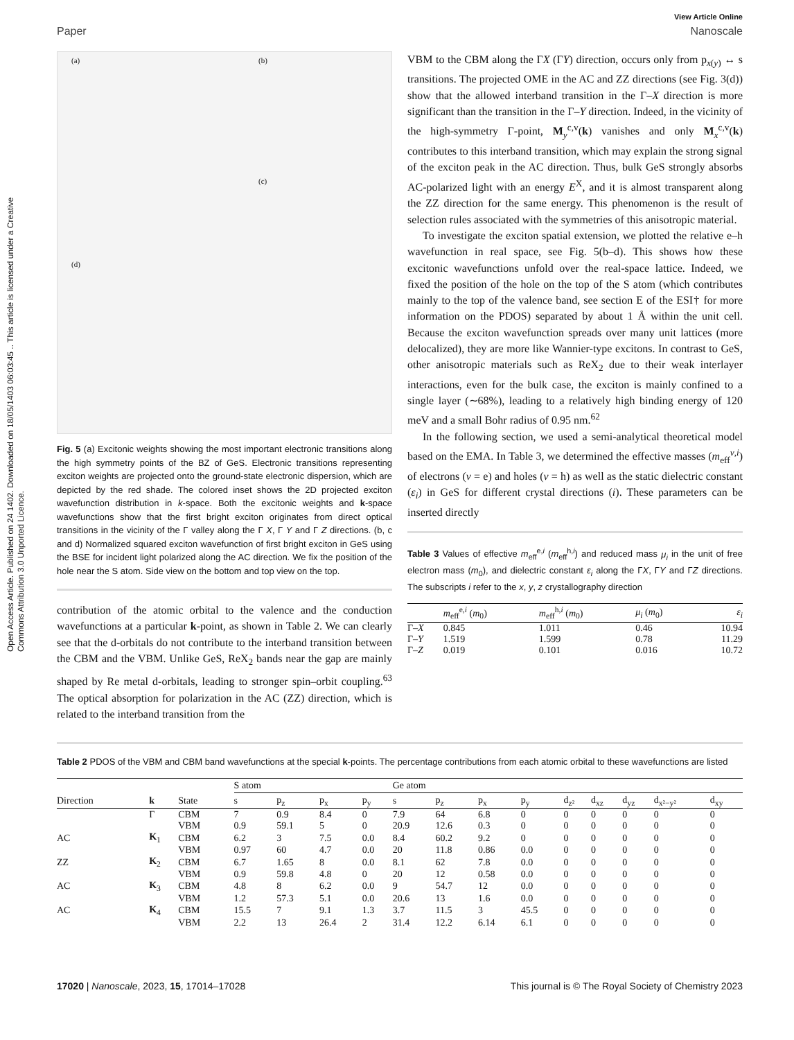Open Access Article. Published on 24 1402. Downloaded on 18/05/1403 06:03:45 .. This article is licensed under a Creative Commons Attribution 3.0 Unported Licence.
View Article Online
Paper Nanoscale
(a) (b)
(c)
(d)
Fig. 5 (a) Excitonic weights showing the most important electronic transitions along the high symmetry points of the BZ of GeS. Electronic transitions representing exciton weights are projected onto the ground-state electronic dispersion, which are depicted by the red shade. The colored inset shows the 2D projected exciton wavefunction distribution in k-space. Both the excitonic weights and k-space wavefunctions show that the first bright exciton originates from direct optical transitions in the vicinity of the Γ valley along the Γ X, Γ Y and Γ Z directions. (b, c and d) Normalized squared exciton wavefunction of first bright exciton in GeS using the BSE for incident light polarized along the AC direction. We fix the position of the hole near the S atom. Side view on the bottom and top view on the top.
contribution of the atomic orbital to the valence and the conduction wavefunctions at a particular k-point, as shown in Table 2. We can clearly see that the d-orbitals do not contribute to the interband transition between the CBM and the VBM. Unlike GeS, ReX<sub>2</sub> bands near the gap are mainly shaped by Re metal d-orbitals, leading to stronger spin–orbit coupling.<sup>63</sup> The optical absorption for polarization in the AC (ZZ) direction, which is related to the interband transition from the
VBM to the CBM along the ΓX (ΓY) direction, occurs only from p<sub>x(y)</sub> ↔ s transitions. The projected OME in the AC and ZZ directions (see Fig. 3(d)) show that the allowed interband transition in the Γ–X direction is more significant than the transition in the Γ–Y direction. Indeed, in the vicinity of the high-symmetry Γ-point, M<sub>y</sub><sup>c,v</sup>(k) vanishes and only M<sub>x</sub><sup>c,v</sup>(k) contributes to this interband transition, which may explain the strong signal of the exciton peak in the AC direction. Thus, bulk GeS strongly absorbs AC-polarized light with an energy E<sup>X</sup>, and it is almost transparent along the ZZ direction for the same energy. This phenomenon is the result of selection rules associated with the symmetries of this anisotropic material.
To investigate the exciton spatial extension, we plotted the relative e–h wavefunction in real space, see Fig. 5(b–d). This shows how these excitonic wavefunctions unfold over the real-space lattice. Indeed, we fixed the position of the hole on the top of the S atom (which contributes mainly to the top of the valence band, see section E of the ESI† for more information on the PDOS) separated by about 1 Å within the unit cell. Because the exciton wavefunction spreads over many unit lattices (more delocalized), they are more like Wannier-type excitons. In contrast to GeS, other anisotropic materials such as ReX<sub>2</sub> due to their weak interlayer interactions, even for the bulk case, the exciton is mainly confined to a single layer (∼68%), leading to a relatively high binding energy of 120 meV and a small Bohr radius of 0.95 nm.<sup>62</sup>
In the following section, we used a semi-analytical theoretical model based on the EMA. In Table 3, we determined the effective masses (m<sub>eff</sub><sup>ν,i</sup>) of electrons (ν = e) and holes (ν = h) as well as the static dielectric constant (ε<sub>i</sub>) in GeS for different crystal directions (i). These parameters can be inserted directly
Table 3 Values of effective m<sub>eff</sub><sup>e,i</sup> (m<sub>eff</sub><sup>h,i</sup>) and reduced mass μ<sub>i</sub> in the unit of free electron mass (m<sub>0</sub>), and dielectric constant ε<sub>i</sub> along the ΓX, ΓY and ΓZ directions. The subscripts i refer to the x, y, z crystallography direction
| | m<sub>eff</sub><sup>e,i</sup> ( m<sub>0</sub>) | m<sub>eff</sub><sup>h,i</sup> ( m<sub>0</sub>) | μ<sub>i</sub> ( m<sub>0</sub>) | ε<sub>i</sub> |
| --- | --- | --- | --- | --- |
| Γ– X | 0.845 | 1.011 | 0.46 | 10.94 |
| Γ– Y | 1.519 | 1.599 | 0.78 | 11.29 |
| Γ– Z | 0.019 | 0.101 | 0.016 | 10.72 |
Table 2 PDOS of the VBM and CBM band wavefunctions at the special k-points. The percentage contributions from each atomic orbital to these wavefunctions are listed
| | | | S atom | | | | Ge atom | | | | | | | | |
| --- | --- | --- | --- | --- | --- | --- | --- | --- | --- | --- | --- | --- | --- | --- | --- |
| Direction | k | State | s | p<sub>z</sub> | p<sub>x</sub> | p<sub>y</sub> | s | p<sub>z</sub> | p<sub>x</sub> | p<sub>y</sub> | d<sub>z²</sub> | d<sub>xz</sub> | d<sub>yz</sub> | d<sub>x²−y²</sub> | d<sub>xy</sub> |
| | Γ | CBM | 7 | 0.9 | 8.4 | 0 | 7.9 | 64 | 6.8 | 0 | 0 | 0 | 0 | 0 | 0 |
| | | VBM | 0.9 | 59.1 | 5 | 0 | 20.9 | 12.6 | 0.3 | 0 | 0 | 0 | 0 | 0 | 0 |
| AC | K<sub>1</sub> | CBM | 6.2 | 3 | 7.5 | 0.0 | 8.4 | 60.2 | 9.2 | 0 | 0 | 0 | 0 | 0 | 0 |
| | | VBM | 0.97 | 60 | 4.7 | 0.0 | 20 | 11.8 | 0.86 | 0.0 | 0 | 0 | 0 | 0 | 0 |
| ZZ | K<sub>2</sub> | CBM | 6.7 | 1.65 | 8 | 0.0 | 8.1 | 62 | 7.8 | 0.0 | 0 | 0 | 0 | 0 | 0 |
| | | VBM | 0.9 | 59.8 | 4.8 | 0 | 20 | 12 | 0.58 | 0.0 | 0 | 0 | 0 | 0 | 0 |
| AC | K<sub>3</sub> | CBM | 4.8 | 8 | 6.2 | 0.0 | 9 | 54.7 | 12 | 0.0 | 0 | 0 | 0 | 0 | 0 |
| | | VBM | 1.2 | 57.3 | 5.1 | 0.0 | 20.6 | 13 | 1.6 | 0.0 | 0 | 0 | 0 | 0 | 0 |
| AC | K<sub>4</sub> | CBM | 15.5 | 7 | 9.1 | 1.3 | 3.7 | 11.5 | 3 | 45.5 | 0 | 0 | 0 | 0 | 0 |
| | | VBM | 2.2 | 13 | 26.4 | 2 | 31.4 | 12.2 | 6.14 | 6.1 | 0 | 0 | 0 | 0 | 0 |
17020 | Nanoscale, 2023, 15, 17014–17028 This journal is © The Royal Society of Chemistry 2023